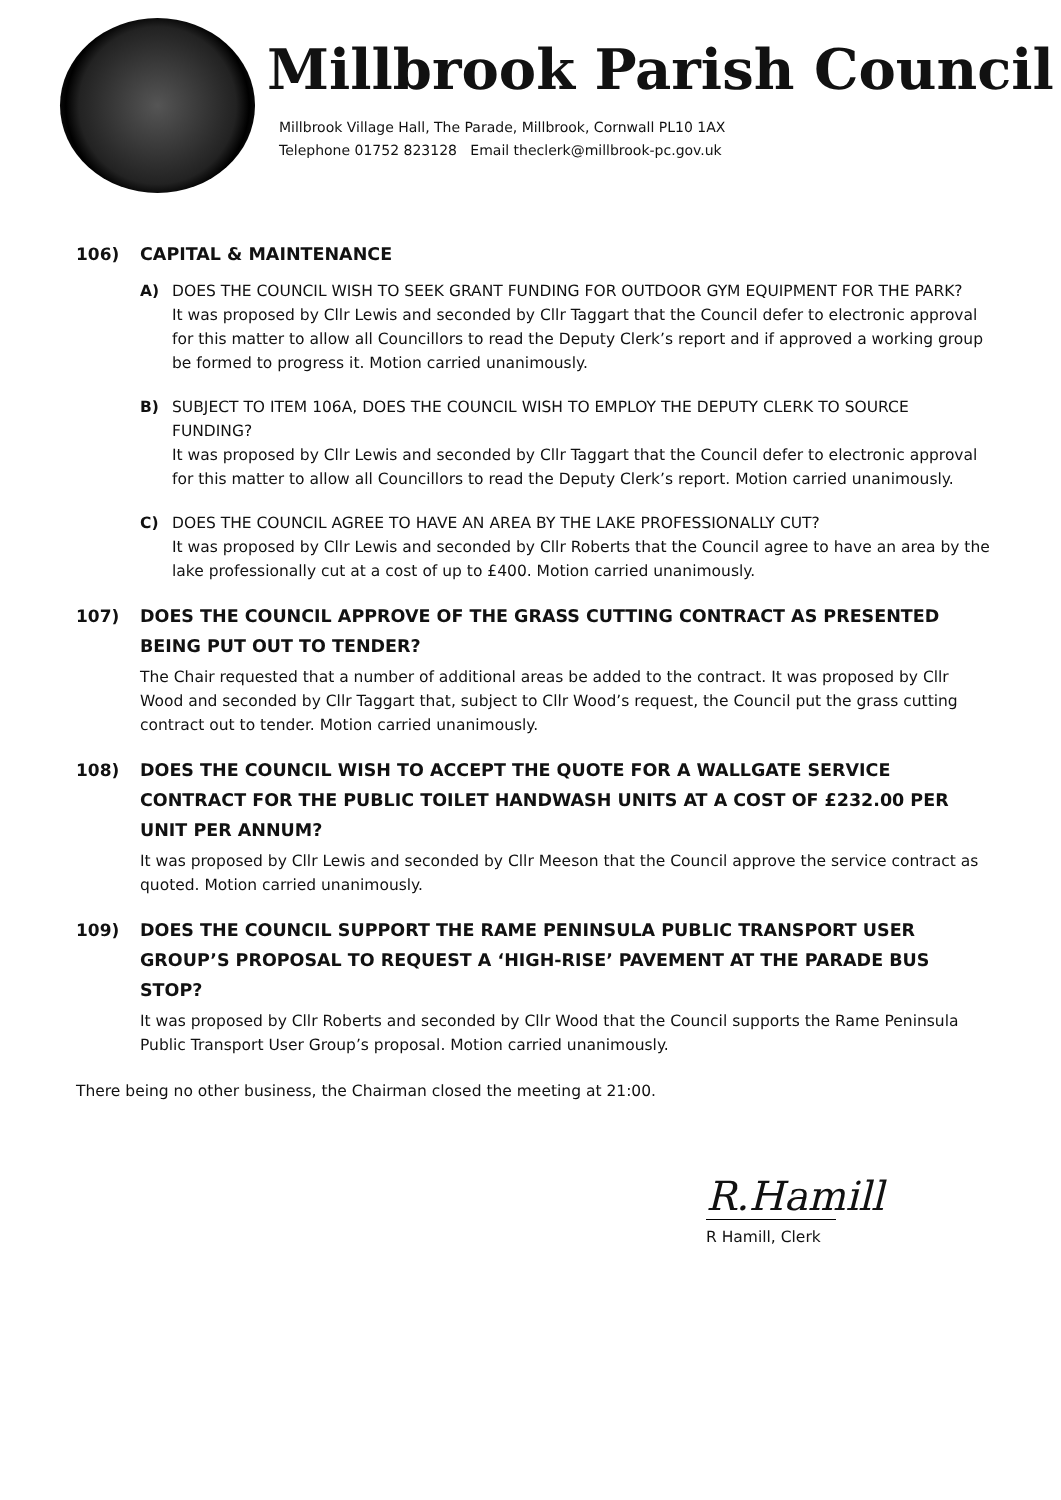Millbrook Parish Council
Millbrook Village Hall, The Parade, Millbrook, Cornwall PL10 1AX
Telephone 01752 823128 Email theclerk@millbrook-pc.gov.uk
106) CAPITAL & MAINTENANCE
A) DOES THE COUNCIL WISH TO SEEK GRANT FUNDING FOR OUTDOOR GYM EQUIPMENT FOR THE PARK?
It was proposed by Cllr Lewis and seconded by Cllr Taggart that the Council defer to electronic approval for this matter to allow all Councillors to read the Deputy Clerk’s report and if approved a working group be formed to progress it. Motion carried unanimously.
B) SUBJECT TO ITEM 106A, DOES THE COUNCIL WISH TO EMPLOY THE DEPUTY CLERK TO SOURCE FUNDING?
It was proposed by Cllr Lewis and seconded by Cllr Taggart that the Council defer to electronic approval for this matter to allow all Councillors to read the Deputy Clerk’s report. Motion carried unanimously.
C) DOES THE COUNCIL AGREE TO HAVE AN AREA BY THE LAKE PROFESSIONALLY CUT?
It was proposed by Cllr Lewis and seconded by Cllr Roberts that the Council agree to have an area by the lake professionally cut at a cost of up to £400. Motion carried unanimously.
107) DOES THE COUNCIL APPROVE OF THE GRASS CUTTING CONTRACT AS PRESENTED BEING PUT OUT TO TENDER?
The Chair requested that a number of additional areas be added to the contract. It was proposed by Cllr Wood and seconded by Cllr Taggart that, subject to Cllr Wood’s request, the Council put the grass cutting contract out to tender. Motion carried unanimously.
108) DOES THE COUNCIL WISH TO ACCEPT THE QUOTE FOR A WALLGATE SERVICE CONTRACT FOR THE PUBLIC TOILET HANDWASH UNITS AT A COST OF £232.00 PER UNIT PER ANNUM?
It was proposed by Cllr Lewis and seconded by Cllr Meeson that the Council approve the service contract as quoted. Motion carried unanimously.
109) DOES THE COUNCIL SUPPORT THE RAME PENINSULA PUBLIC TRANSPORT USER GROUP’S PROPOSAL TO REQUEST A ‘HIGH-RISE’ PAVEMENT AT THE PARADE BUS STOP?
It was proposed by Cllr Roberts and seconded by Cllr Wood that the Council supports the Rame Peninsula Public Transport User Group’s proposal. Motion carried unanimously.
There being no other business, the Chairman closed the meeting at 21:00.
R.Hamill
R Hamill, Clerk